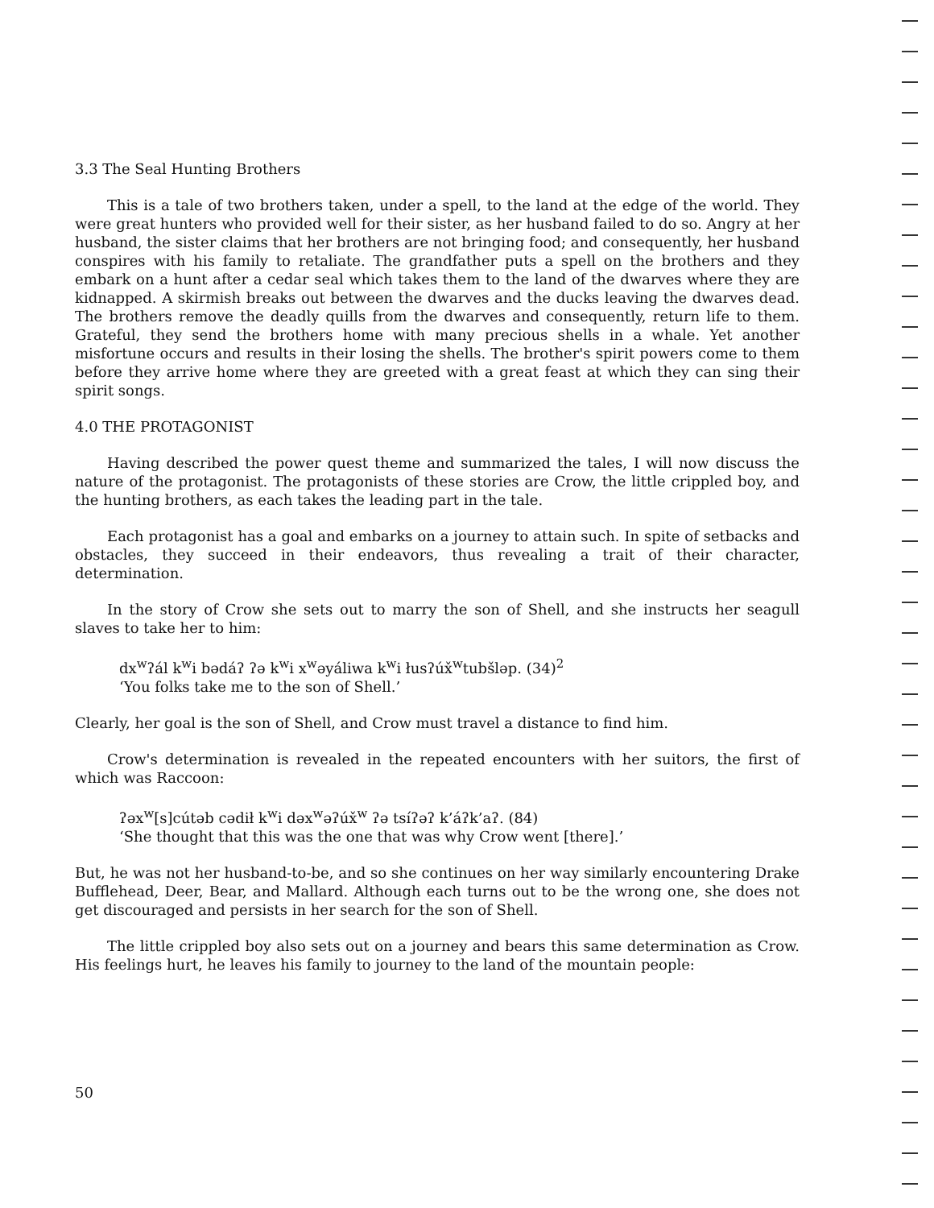3.3 The Seal Hunting Brothers
This is a tale of two brothers taken, under a spell, to the land at the edge of the world. They were great hunters who provided well for their sister, as her husband failed to do so. Angry at her husband, the sister claims that her brothers are not bringing food; and consequently, her husband conspires with his family to retaliate. The grandfather puts a spell on the brothers and they embark on a hunt after a cedar seal which takes them to the land of the dwarves where they are kidnapped. A skirmish breaks out between the dwarves and the ducks leaving the dwarves dead. The brothers remove the deadly quills from the dwarves and consequently, return life to them. Grateful, they send the brothers home with many precious shells in a whale. Yet another misfortune occurs and results in their losing the shells. The brother's spirit powers come to them before they arrive home where they are greeted with a great feast at which they can sing their spirit songs.
4.0 THE PROTAGONIST
Having described the power quest theme and summarized the tales, I will now discuss the nature of the protagonist. The protagonists of these stories are Crow, the little crippled boy, and the hunting brothers, as each takes the leading part in the tale.
Each protagonist has a goal and embarks on a journey to attain such. In spite of setbacks and obstacles, they succeed in their endeavors, thus revealing a trait of their character, determination.
In the story of Crow she sets out to marry the son of Shell, and she instructs her seagull slaves to take her to him:
dx<sup>w</sup>ʔál k<sup>w</sup>i bədáʔ ʔə k<sup>w</sup>i x<sup>w</sup>əyáliwa k<sup>w</sup>i łusʔúx̌<sup>w</sup>tubšləp. (34)<sup>2</sup>
‘You folks take me to the son of Shell.’
Clearly, her goal is the son of Shell, and Crow must travel a distance to find him.
Crow's determination is revealed in the repeated encounters with her suitors, the first of which was Raccoon:
ʔəx<sup>w</sup>[s]cútəb cədił k<sup>w</sup>i dəx<sup>w</sup>əʔúx̌<sup>w</sup> ʔə tsíʔəʔ k’áʔk’aʔ. (84)
‘She thought that this was the one that was why Crow went [there].’
But, he was not her husband-to-be, and so she continues on her way similarly encountering Drake Bufflehead, Deer, Bear, and Mallard. Although each turns out to be the wrong one, she does not get discouraged and persists in her search for the son of Shell.
The little crippled boy also sets out on a journey and bears this same determination as Crow. His feelings hurt, he leaves his family to journey to the land of the mountain people:
50